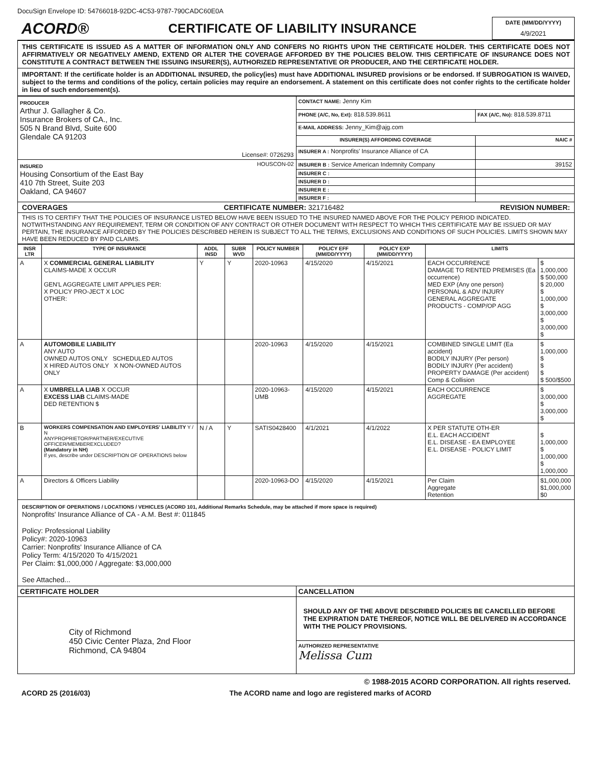DocuSign Envelope ID: 54766018-92DC-4C53-9787-790CADC60E0A
ACORD®
CERTIFICATE OF LIABILITY INSURANCE
DATE (MM/DD/YYYY)
4/9/2021
THIS CERTIFICATE IS ISSUED AS A MATTER OF INFORMATION ONLY AND CONFERS NO RIGHTS UPON THE CERTIFICATE HOLDER. THIS CERTIFICATE DOES NOT AFFIRMATIVELY OR NEGATIVELY AMEND, EXTEND OR ALTER THE COVERAGE AFFORDED BY THE POLICIES BELOW. THIS CERTIFICATE OF INSURANCE DOES NOT CONSTITUTE A CONTRACT BETWEEN THE ISSUING INSURER(S), AUTHORIZED REPRESENTATIVE OR PRODUCER, AND THE CERTIFICATE HOLDER.
IMPORTANT: If the certificate holder is an ADDITIONAL INSURED, the policy(ies) must have ADDITIONAL INSURED provisions or be endorsed. If SUBROGATION IS WAIVED, subject to the terms and conditions of the policy, certain policies may require an endorsement. A statement on this certificate does not confer rights to the certificate holder in lieu of such endorsement(s).
| PRODUCER Arthur J. Gallagher & Co. Insurance Brokers of CA., Inc. 505 N Brand Blvd, Suite 600 Glendale CA 91203 License#: 0726293 | CONTACT NAME: Jenny Kim | |
| | PHONE (A/C, No, Ext): 818.539.8611 | FAX (A/C, No): 818.539.8711 |
| | E-MAIL ADDRESS: Jenny_Kim@ajg.com | |
| | INSURER(S) AFFORDING COVERAGE | NAIC # |
| | INSURER A : Nonprofits' Insurance Alliance of CA | |
| INSURED HOUSCON-02 Housing Consortium of the East Bay 410 7th Street, Suite 203 Oakland, CA 94607 | INSURER B : Service American Indemnity Company | 39152 |
| | INSURER C : | |
| | INSURER D : | |
| | INSURER E : | |
| | INSURER F : | |
COVERAGES CERTIFICATE NUMBER: 321716482 REVISION NUMBER:
THIS IS TO CERTIFY THAT THE POLICIES OF INSURANCE LISTED BELOW HAVE BEEN ISSUED TO THE INSURED NAMED ABOVE FOR THE POLICY PERIOD INDICATED. NOTWITHSTANDING ANY REQUIREMENT, TERM OR CONDITION OF ANY CONTRACT OR OTHER DOCUMENT WITH RESPECT TO WHICH THIS CERTIFICATE MAY BE ISSUED OR MAY PERTAIN, THE INSURANCE AFFORDED BY THE POLICIES DESCRIBED HEREIN IS SUBJECT TO ALL THE TERMS, EXCLUSIONS AND CONDITIONS OF SUCH POLICIES. LIMITS SHOWN MAY HAVE BEEN REDUCED BY PAID CLAIMS.
| INSR LTR | TYPE OF INSURANCE | ADDL INSD | SUBR WVD | POLICY NUMBER | POLICY EFF (MM/DD/YYYY) | POLICY EXP (MM/DD/YYYY) | LIMITS | |
| --- | --- | --- | --- | --- | --- | --- | --- | --- |
| A | X COMMERCIAL GENERAL LIABILITY CLAIMS-MADE X OCCUR GEN'L AGGREGATE LIMIT APPLIES PER: X POLICY PRO-JECT X LOC OTHER: | Y | Y | 2020-10963 | 4/15/2020 | 4/15/2021 | EACH OCCURRENCE DAMAGE TO RENTED PREMISES (Ea occurrence) MED EXP (Any one person) PERSONAL & ADV INJURY GENERAL AGGREGATE PRODUCTS - COMP/OP AGG | $ 1,000,000 $ 500,000 $ 20,000 $ 1,000,000 $ 3,000,000 $ 3,000,000 $ |
| A | AUTOMOBILE LIABILITY ANY AUTO OWNED AUTOS ONLY SCHEDULED AUTOS X HIRED AUTOS ONLY X NON-OWNED AUTOS ONLY | | | 2020-10963 | 4/15/2020 | 4/15/2021 | COMBINED SINGLE LIMIT (Ea accident) BODILY INJURY (Per person) BODILY INJURY (Per accident) PROPERTY DAMAGE (Per accident) Comp & Collision | $ 1,000,000 $ $ $ $ 500/$500 |
| A | X UMBRELLA LIAB X OCCUR EXCESS LIAB CLAIMS-MADE DED RETENTION $ | | | 2020-10963-UMB | 4/15/2020 | 4/15/2021 | EACH OCCURRENCE AGGREGATE | $ 3,000,000 $ 3,000,000 $ |
| B | WORKERS COMPENSATION AND EMPLOYERS' LIABILITY Y / N ANYPROPRIETOR/PARTNER/EXECUTIVE OFFICER/MEMBEREXCLUDED? (Mandatory in NH) If yes, describe under DESCRIPTION OF OPERATIONS below | N / A | Y | SATIS0428400 | 4/1/2021 | 4/1/2022 | X PER STATUTE OTH-ER E.L. EACH ACCIDENT E.L. DISEASE - EA EMPLOYEE E.L. DISEASE - POLICY LIMIT | $ 1,000,000 $ 1,000,000 $ 1,000,000 |
| A | Directors & Officers Liability | | | 2020-10963-DO | 4/15/2020 | 4/15/2021 | Per Claim Aggregate Retention | $1,000,000 $1,000,000 $0 |
DESCRIPTION OF OPERATIONS / LOCATIONS / VEHICLES (ACORD 101, Additional Remarks Schedule, may be attached if more space is required)
Nonprofits' Insurance Alliance of CA - A.M. Best #: 011845
Policy: Professional Liability
Policy#: 2020-10963
Carrier: Nonprofits' Insurance Alliance of CA
Policy Term: 4/15/2020 To 4/15/2021
Per Claim: $1,000,000 / Aggregate: $3,000,000
See Attached...
| CERTIFICATE HOLDER | CANCELLATION |
| City of Richmond 450 Civic Center Plaza, 2nd Floor Richmond, CA 94804 | SHOULD ANY OF THE ABOVE DESCRIBED POLICIES BE CANCELLED BEFORE THE EXPIRATION DATE THEREOF, NOTICE WILL BE DELIVERED IN ACCORDANCE WITH THE POLICY PROVISIONS. |
| | AUTHORIZED REPRESENTATIVE Melissa Cum |
© 1988-2015 ACORD CORPORATION. All rights reserved.
ACORD 25 (2016/03) The ACORD name and logo are registered marks of ACORD